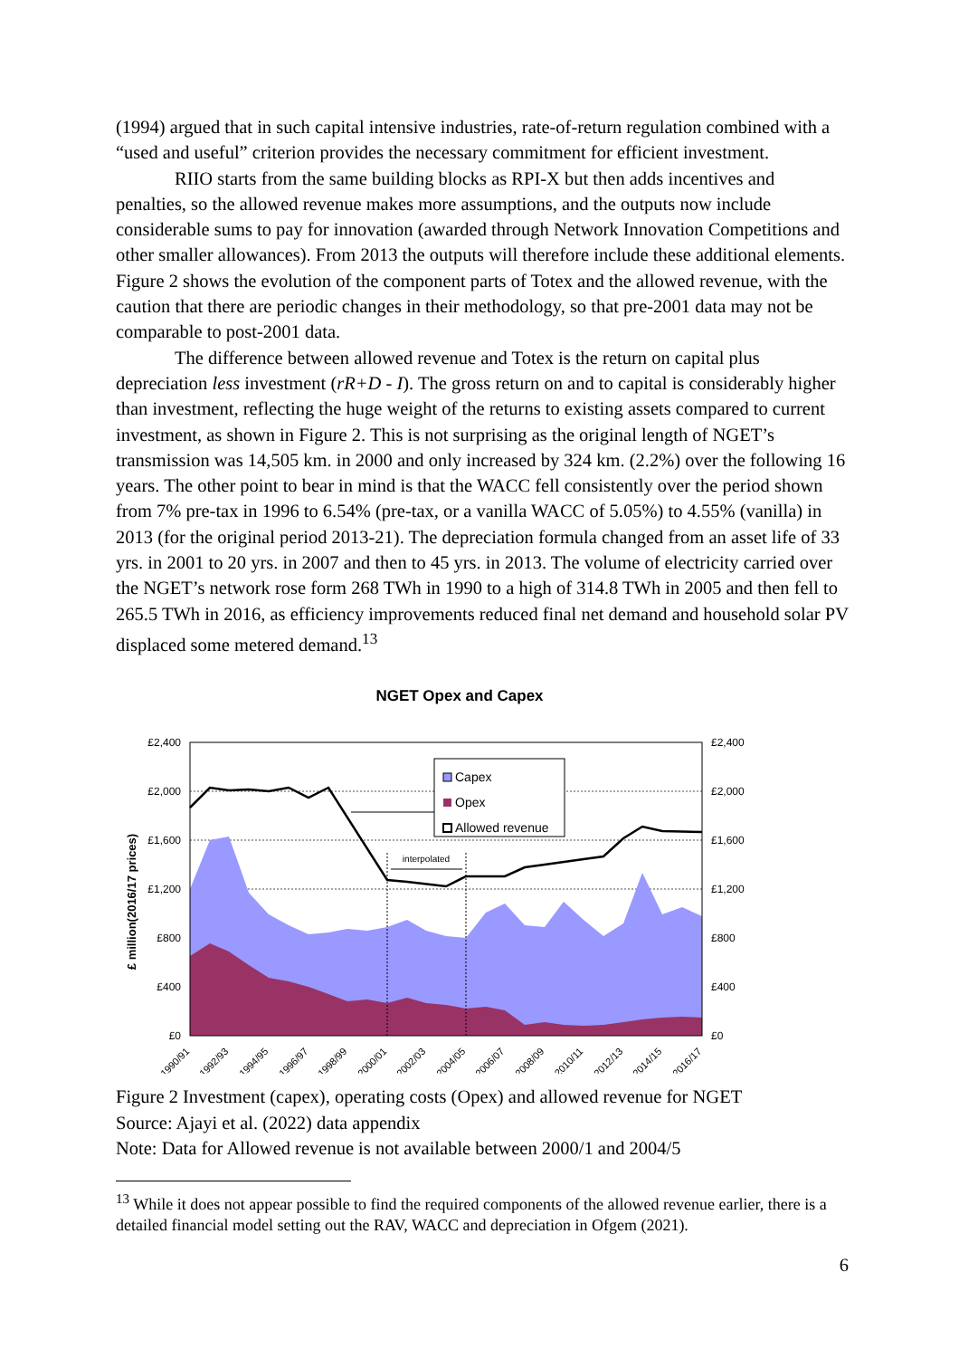(1994) argued that in such capital intensive industries, rate-of-return regulation combined with a “used and useful” criterion provides the necessary commitment for efficient investment.
RIIO starts from the same building blocks as RPI-X but then adds incentives and penalties, so the allowed revenue makes more assumptions, and the outputs now include considerable sums to pay for innovation (awarded through Network Innovation Competitions and other smaller allowances). From 2013 the outputs will therefore include these additional elements. Figure 2 shows the evolution of the component parts of Totex and the allowed revenue, with the caution that there are periodic changes in their methodology, so that pre-2001 data may not be comparable to post-2001 data.
The difference between allowed revenue and Totex is the return on capital plus depreciation less investment (rR+D - I). The gross return on and to capital is considerably higher than investment, reflecting the huge weight of the returns to existing assets compared to current investment, as shown in Figure 2. This is not surprising as the original length of NGET’s transmission was 14,505 km. in 2000 and only increased by 324 km. (2.2%) over the following 16 years. The other point to bear in mind is that the WACC fell consistently over the period shown from 7% pre-tax in 1996 to 6.54% (pre-tax, or a vanilla WACC of 5.05%) to 4.55% (vanilla) in 2013 (for the original period 2013-21). The depreciation formula changed from an asset life of 33 yrs. in 2001 to 20 yrs. in 2007 and then to 45 yrs. in 2013. The volume of electricity carried over the NGET’s network rose form 268 TWh in 1990 to a high of 314.8 TWh in 2005 and then fell to 265.5 TWh in 2016, as efficiency improvements reduced final net demand and household solar PV displaced some metered demand.<sup>13</sup>
NGET Opex and Capex
£ million(2016/17 prices)
£2,400
£2,000
£1,600
£1,200
£800
£400
£0
£2,400
£2,000
£1,600
£1,200
£800
£400
£0
interpolated
Capex
Opex
Allowed revenue
1990/91
1992/93
1994/95
1996/97
1998/99
2000/01
2002/03
2004/05
2006/07
2008/09
2010/11
2012/13
2014/15
2016/17
Figure 2 Investment (capex), operating costs (Opex) and allowed revenue for NGET
Source: Ajayi et al. (2022) data appendix
Note: Data for Allowed revenue is not available between 2000/1 and 2004/5
<sup>13</sup> While it does not appear possible to find the required components of the allowed revenue earlier, there is a detailed financial model setting out the RAV, WACC and depreciation in Ofgem (2021).
6